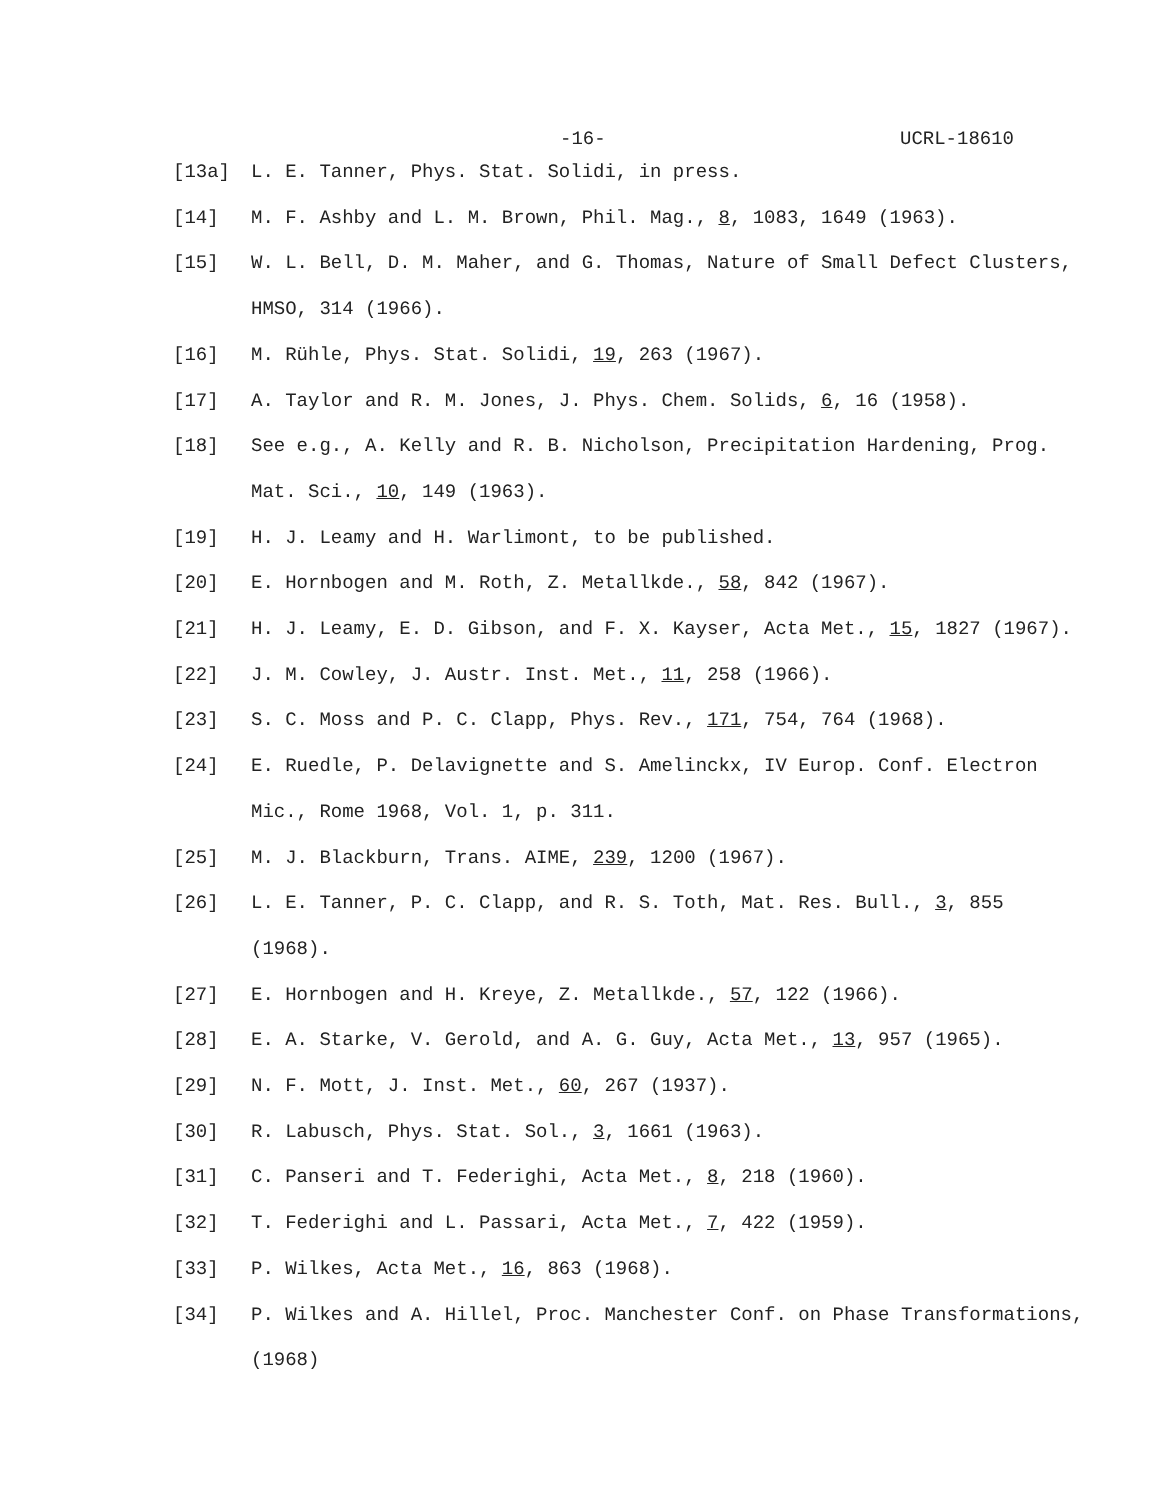-16- UCRL-18610
[13a] L. E. Tanner, Phys. Stat. Solidi, in press.
[14] M. F. Ashby and L. M. Brown, Phil. Mag., 8, 1083, 1649 (1963).
[15] W. L. Bell, D. M. Maher, and G. Thomas, Nature of Small Defect Clusters, HMSO, 314 (1966).
[16] M. Rühle, Phys. Stat. Solidi, 19, 263 (1967).
[17] A. Taylor and R. M. Jones, J. Phys. Chem. Solids, 6, 16 (1958).
[18] See e.g., A. Kelly and R. B. Nicholson, Precipitation Hardening, Prog. Mat. Sci., 10, 149 (1963).
[19] H. J. Leamy and H. Warlimont, to be published.
[20] E. Hornbogen and M. Roth, Z. Metallkde., 58, 842 (1967).
[21] H. J. Leamy, E. D. Gibson, and F. X. Kayser, Acta Met., 15, 1827 (1967).
[22] J. M. Cowley, J. Austr. Inst. Met., 11, 258 (1966).
[23] S. C. Moss and P. C. Clapp, Phys. Rev., 171, 754, 764 (1968).
[24] E. Ruedle, P. Delavignette and S. Amelinckx, IV Europ. Conf. Electron Mic., Rome 1968, Vol. 1, p. 311.
[25] M. J. Blackburn, Trans. AIME, 239, 1200 (1967).
[26] L. E. Tanner, P. C. Clapp, and R. S. Toth, Mat. Res. Bull., 3, 855 (1968).
[27] E. Hornbogen and H. Kreye, Z. Metallkde., 57, 122 (1966).
[28] E. A. Starke, V. Gerold, and A. G. Guy, Acta Met., 13, 957 (1965).
[29] N. F. Mott, J. Inst. Met., 60, 267 (1937).
[30] R. Labusch, Phys. Stat. Sol., 3, 1661 (1963).
[31] C. Panseri and T. Federighi, Acta Met., 8, 218 (1960).
[32] T. Federighi and L. Passari, Acta Met., 7, 422 (1959).
[33] P. Wilkes, Acta Met., 16, 863 (1968).
[34] P. Wilkes and A. Hillel, Proc. Manchester Conf. on Phase Transformations, (1968)